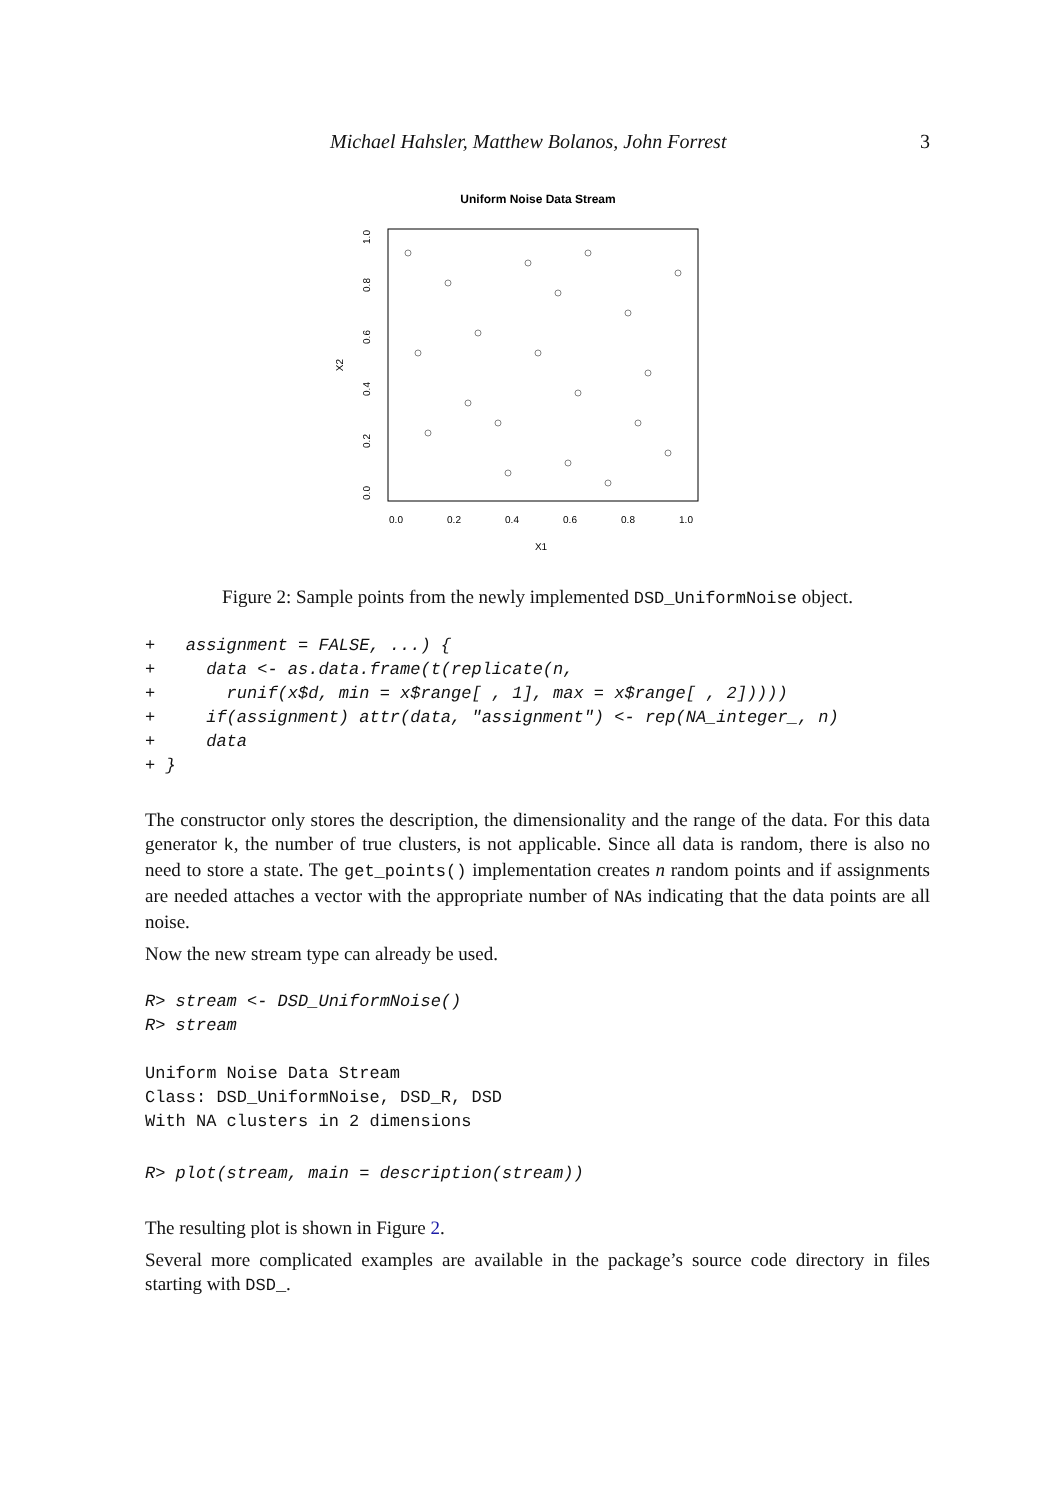Michael Hahsler, Matthew Bolanos, John Forrest 3
Uniform Noise Data Stream
0.0
0.2
0.4
0.6
0.8
1.0
X1
0.0
0.2
0.4
0.6
0.8
1.0
X2
Figure 2: Sample points from the newly implemented DSD_UniformNoise object.
+   assignment = FALSE, ...) {
+     data <- as.data.frame(t(replicate(n,
+       runif(x$d, min = x$range[ , 1], max = x$range[ , 2]))))
+     if(assignment) attr(data, "assignment") <- rep(NA_integer_, n)
+     data
+ }
The constructor only stores the description, the dimensionality and the range of the data. For this data generator k, the number of true clusters, is not applicable. Since all data is random, there is also no need to store a state. The get_points() implementation creates n random points and if assignments are needed attaches a vector with the appropriate number of NAs indicating that the data points are all noise.
Now the new stream type can already be used.
R> stream <- DSD_UniformNoise()
R> stream
Uniform Noise Data Stream
Class: DSD_UniformNoise, DSD_R, DSD
With NA clusters in 2 dimensions
R> plot(stream, main = description(stream))
The resulting plot is shown in Figure 2.
Several more complicated examples are available in the package’s source code directory in files starting with DSD_.